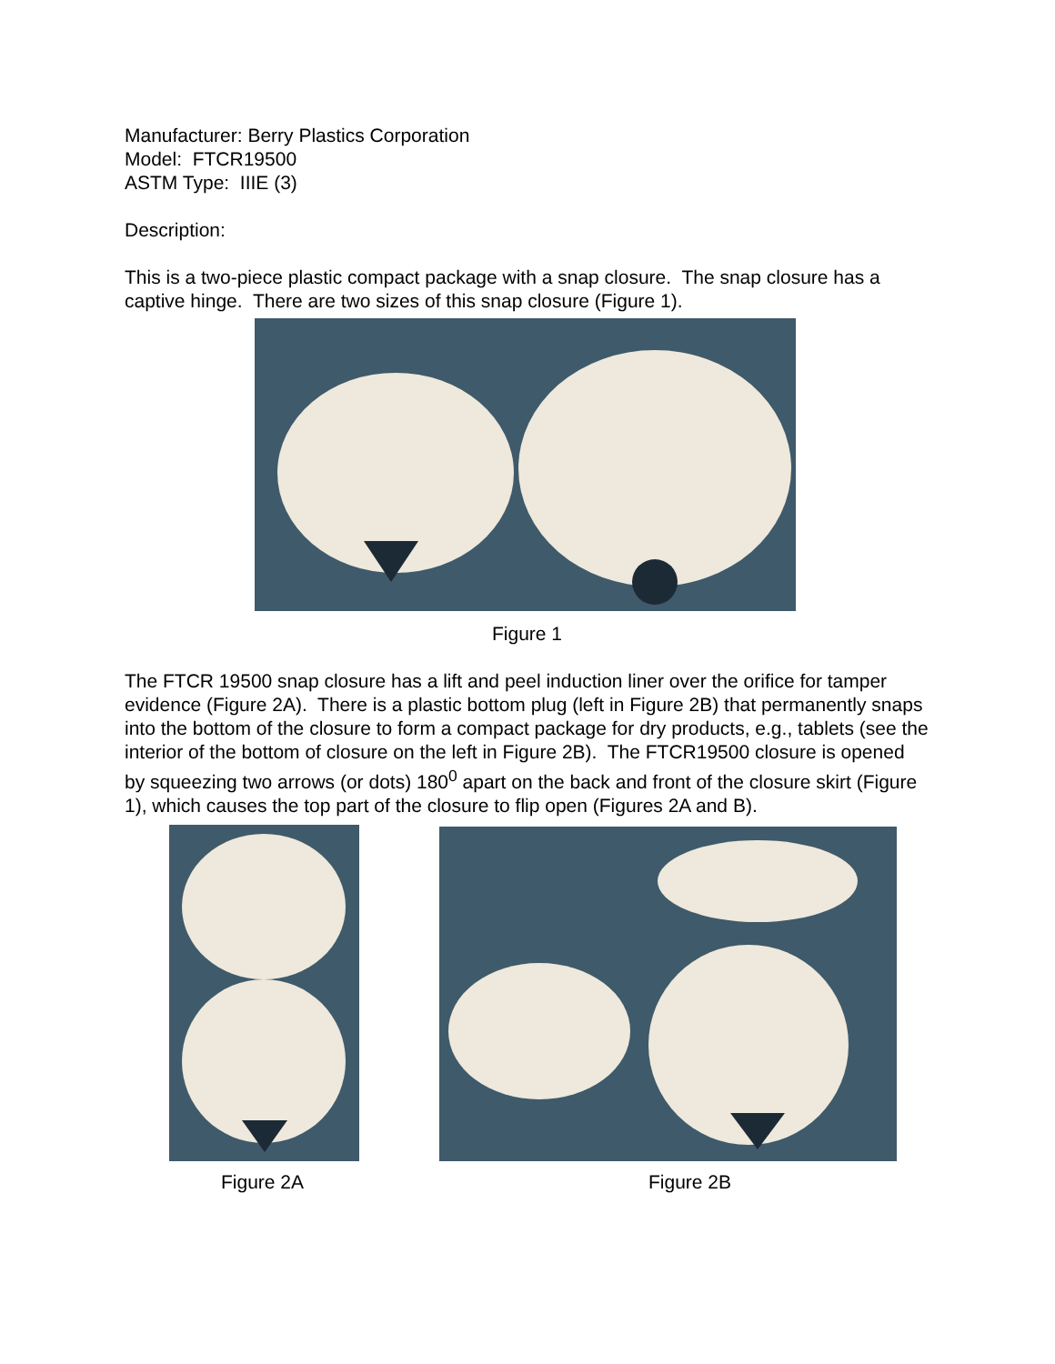Manufacturer: Berry Plastics Corporation
Model: FTCR19500
ASTM Type: IIIE (3)
Description:
This is a two-piece plastic compact package with a snap closure. The snap closure has a captive hinge. There are two sizes of this snap closure (Figure 1).
Figure 1
The FTCR 19500 snap closure has a lift and peel induction liner over the orifice for tamper evidence (Figure 2A). There is a plastic bottom plug (left in Figure 2B) that permanently snaps into the bottom of the closure to form a compact package for dry products, e.g., tablets (see the interior of the bottom of closure on the left in Figure 2B). The FTCR19500 closure is opened by squeezing two arrows (or dots) 180<sup>0</sup> apart on the back and front of the closure skirt (Figure 1), which causes the top part of the closure to flip open (Figures 2A and B).
Figure 2A Figure 2B